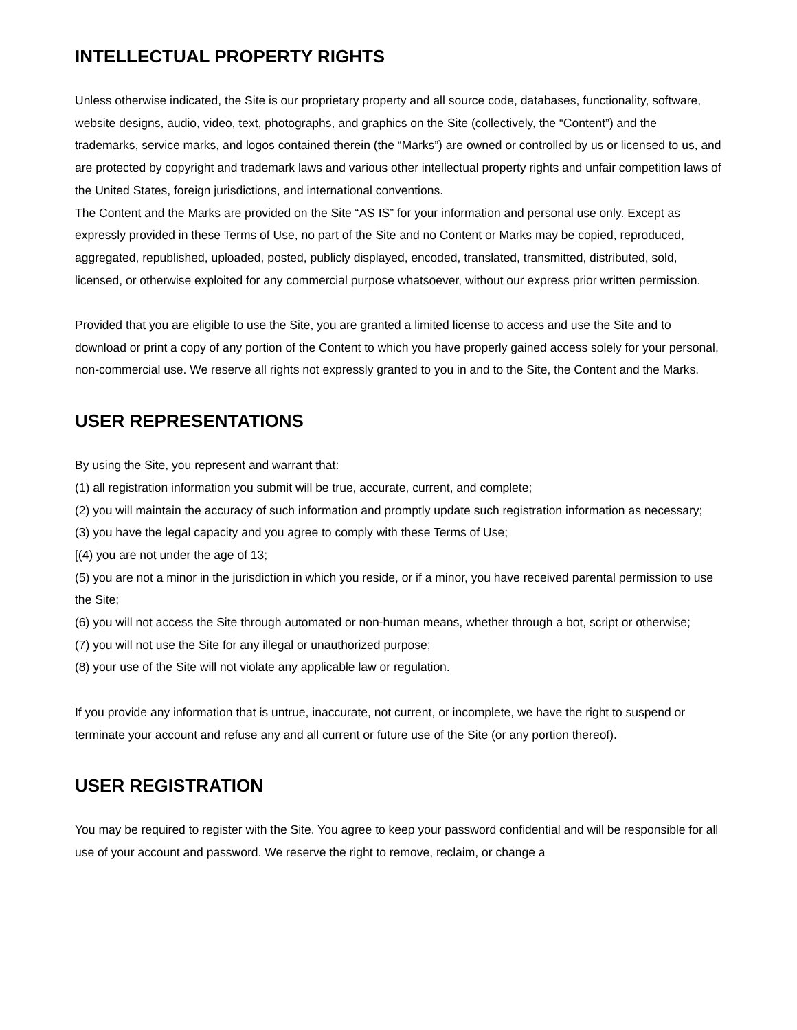INTELLECTUAL PROPERTY RIGHTS
Unless otherwise indicated, the Site is our proprietary property and all source code, databases, functionality, software, website designs, audio, video, text, photographs, and graphics on the Site (collectively, the “Content”) and the trademarks, service marks, and logos contained therein (the “Marks”) are owned or controlled by us or licensed to us, and are protected by copyright and trademark laws and various other intellectual property rights and unfair competition laws of the United States, foreign jurisdictions, and international conventions.
The Content and the Marks are provided on the Site “AS IS” for your information and personal use only. Except as expressly provided in these Terms of Use, no part of the Site and no Content or Marks may be copied, reproduced, aggregated, republished, uploaded, posted, publicly displayed, encoded, translated, transmitted, distributed, sold, licensed, or otherwise exploited for any commercial purpose whatsoever, without our express prior written permission.
Provided that you are eligible to use the Site, you are granted a limited license to access and use the Site and to download or print a copy of any portion of the Content to which you have properly gained access solely for your personal, non-commercial use. We reserve all rights not expressly granted to you in and to the Site, the Content and the Marks.
USER REPRESENTATIONS
By using the Site, you represent and warrant that:
(1) all registration information you submit will be true, accurate, current, and complete;
(2) you will maintain the accuracy of such information and promptly update such registration information as necessary;
(3) you have the legal capacity and you agree to comply with these Terms of Use;
[(4) you are not under the age of 13;
(5) you are not a minor in the jurisdiction in which you reside, or if a minor, you have received parental permission to use the Site;
(6) you will not access the Site through automated or non-human means, whether through a bot, script or otherwise;
(7) you will not use the Site for any illegal or unauthorized purpose;
(8) your use of the Site will not violate any applicable law or regulation.
If you provide any information that is untrue, inaccurate, not current, or incomplete, we have the right to suspend or terminate your account and refuse any and all current or future use of the Site (or any portion thereof).
USER REGISTRATION
You may be required to register with the Site. You agree to keep your password confidential and will be responsible for all use of your account and password. We reserve the right to remove, reclaim, or change a